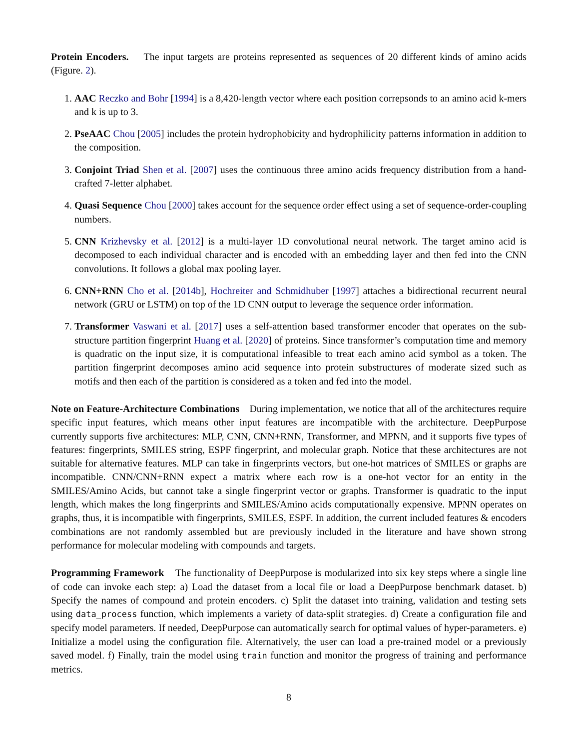Protein Encoders. The input targets are proteins represented as sequences of 20 different kinds of amino acids (Figure. 2).
1. AAC Reczko and Bohr [1994] is a 8,420-length vector where each position correpsonds to an amino acid k-mers and k is up to 3.
2. PseAAC Chou [2005] includes the protein hydrophobicity and hydrophilicity patterns information in addition to the composition.
3. Conjoint Triad Shen et al. [2007] uses the continuous three amino acids frequency distribution from a hand-crafted 7-letter alphabet.
4. Quasi Sequence Chou [2000] takes account for the sequence order effect using a set of sequence-order-coupling numbers.
5. CNN Krizhevsky et al. [2012] is a multi-layer 1D convolutional neural network. The target amino acid is decomposed to each individual character and is encoded with an embedding layer and then fed into the CNN convolutions. It follows a global max pooling layer.
6. CNN+RNN Cho et al. [2014b], Hochreiter and Schmidhuber [1997] attaches a bidirectional recurrent neural network (GRU or LSTM) on top of the 1D CNN output to leverage the sequence order information.
7. Transformer Vaswani et al. [2017] uses a self-attention based transformer encoder that operates on the sub-structure partition fingerprint Huang et al. [2020] of proteins. Since transformer’s computation time and memory is quadratic on the input size, it is computational infeasible to treat each amino acid symbol as a token. The partition fingerprint decomposes amino acid sequence into protein substructures of moderate sized such as motifs and then each of the partition is considered as a token and fed into the model.
Note on Feature-Architecture Combinations During implementation, we notice that all of the architectures require specific input features, which means other input features are incompatible with the architecture. DeepPurpose currently supports five architectures: MLP, CNN, CNN+RNN, Transformer, and MPNN, and it supports five types of features: fingerprints, SMILES string, ESPF fingerprint, and molecular graph. Notice that these architectures are not suitable for alternative features. MLP can take in fingerprints vectors, but one-hot matrices of SMILES or graphs are incompatible. CNN/CNN+RNN expect a matrix where each row is a one-hot vector for an entity in the SMILES/Amino Acids, but cannot take a single fingerprint vector or graphs. Transformer is quadratic to the input length, which makes the long fingerprints and SMILES/Amino acids computationally expensive. MPNN operates on graphs, thus, it is incompatible with fingerprints, SMILES, ESPF. In addition, the current included features & encoders combinations are not randomly assembled but are previously included in the literature and have shown strong performance for molecular modeling with compounds and targets.
Programming Framework The functionality of DeepPurpose is modularized into six key steps where a single line of code can invoke each step: a) Load the dataset from a local file or load a DeepPurpose benchmark dataset. b) Specify the names of compound and protein encoders. c) Split the dataset into training, validation and testing sets using data_process function, which implements a variety of data-split strategies. d) Create a configuration file and specify model parameters. If needed, DeepPurpose can automatically search for optimal values of hyper-parameters. e) Initialize a model using the configuration file. Alternatively, the user can load a pre-trained model or a previously saved model. f) Finally, train the model using train function and monitor the progress of training and performance metrics.
8